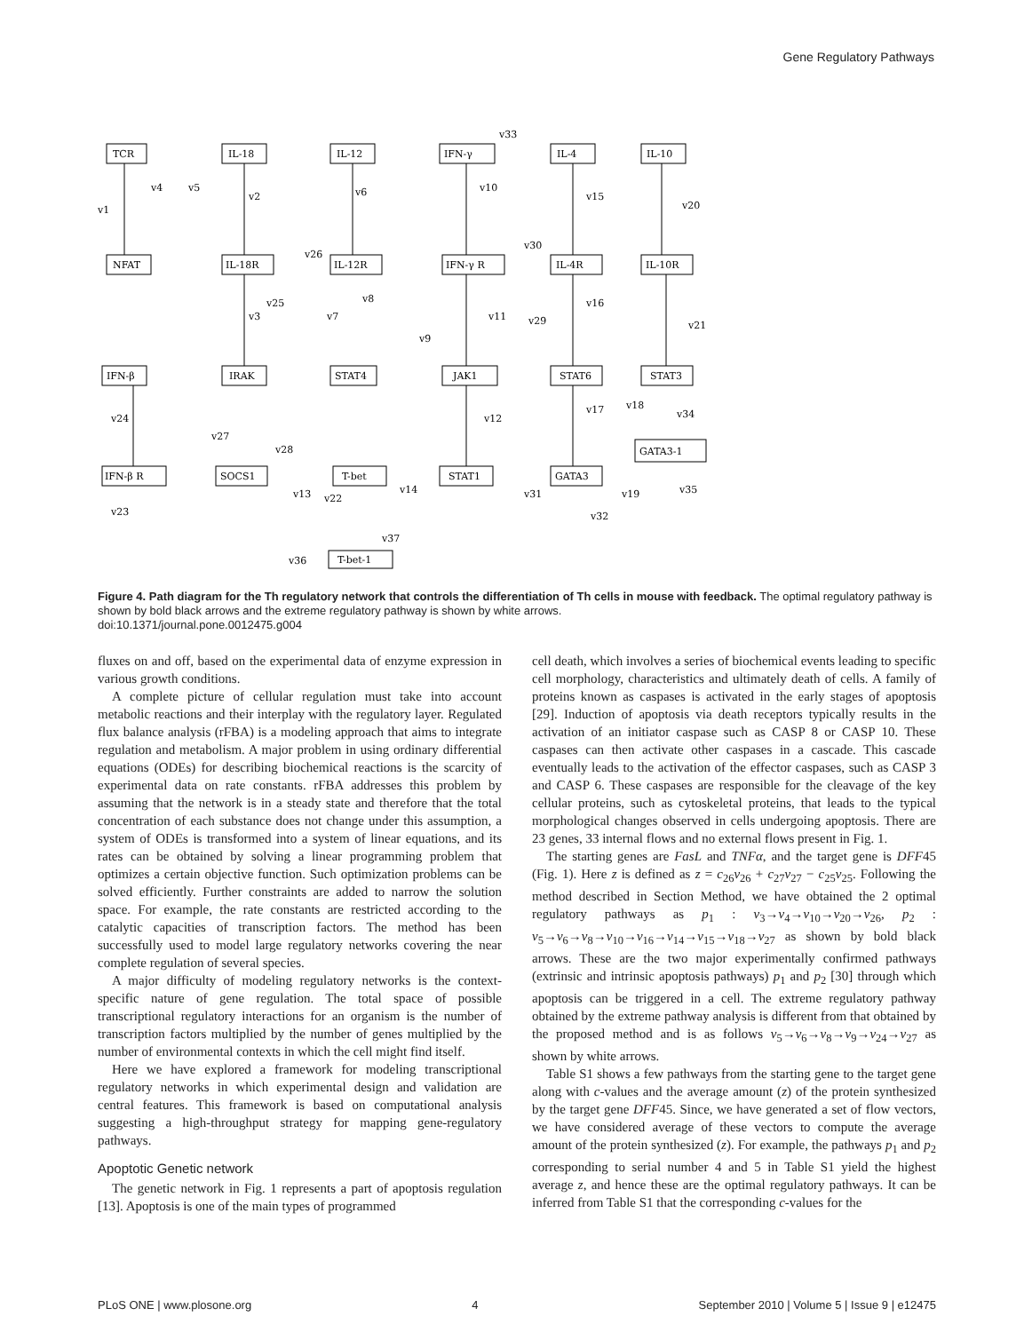Gene Regulatory Pathways
TCR
IL-18
IL-12
IFN-γ
IL-4
IL-10
NFAT
IL-18R
IL-12R
IFN-γ R
IL-4R
IL-10R
IFN-β
IRAK
STAT4
JAK1
STAT6
STAT3
GATA3-1
IFN-β R
SOCS1
T-bet
STAT1
GATA3
T-bet-1
v1
v4
v5
v2
v6
v10
v15
v20
v33
v30
v26
v3
v25
v7
v8
v11
v29
v16
v21
v9
v12
v17
v18
v34
v24
v27
v28
v13
v22
v14
v31
v19
v35
v32
v23
v36
v37
Figure 4. Path diagram for the Th regulatory network that controls the differentiation of Th cells in mouse with feedback. The optimal regulatory pathway is shown by bold black arrows and the extreme regulatory pathway is shown by white arrows.
doi:10.1371/journal.pone.0012475.g004
fluxes on and off, based on the experimental data of enzyme expression in various growth conditions.
A complete picture of cellular regulation must take into account metabolic reactions and their interplay with the regulatory layer. Regulated flux balance analysis (rFBA) is a modeling approach that aims to integrate regulation and metabolism. A major problem in using ordinary differential equations (ODEs) for describing biochemical reactions is the scarcity of experimental data on rate constants. rFBA addresses this problem by assuming that the network is in a steady state and therefore that the total concentration of each substance does not change under this assumption, a system of ODEs is transformed into a system of linear equations, and its rates can be obtained by solving a linear programming problem that optimizes a certain objective function. Such optimization problems can be solved efficiently. Further constraints are added to narrow the solution space. For example, the rate constants are restricted according to the catalytic capacities of transcription factors. The method has been successfully used to model large regulatory networks covering the near complete regulation of several species.
A major difficulty of modeling regulatory networks is the context-specific nature of gene regulation. The total space of possible transcriptional regulatory interactions for an organism is the number of transcription factors multiplied by the number of genes multiplied by the number of environmental contexts in which the cell might find itself.
Here we have explored a framework for modeling transcriptional regulatory networks in which experimental design and validation are central features. This framework is based on computational analysis suggesting a high-throughput strategy for mapping gene-regulatory pathways.
Apoptotic Genetic network
The genetic network in Fig. 1 represents a part of apoptosis regulation [13]. Apoptosis is one of the main types of programmed
cell death, which involves a series of biochemical events leading to specific cell morphology, characteristics and ultimately death of cells. A family of proteins known as caspases is activated in the early stages of apoptosis [29]. Induction of apoptosis via death receptors typically results in the activation of an initiator caspase such as CASP 8 or CASP 10. These caspases can then activate other caspases in a cascade. This cascade eventually leads to the activation of the effector caspases, such as CASP 3 and CASP 6. These caspases are responsible for the cleavage of the key cellular proteins, such as cytoskeletal proteins, that leads to the typical morphological changes observed in cells undergoing apoptosis. There are 23 genes, 33 internal flows and no external flows present in Fig. 1.
The starting genes are FasL and TNFα, and the target gene is DFF45 (Fig. 1). Here z is defined as z = c<sub>26</sub>v<sub>26</sub> + c<sub>27</sub>v<sub>27</sub> − c<sub>25</sub>v<sub>25</sub>. Following the method described in Section Method, we have obtained the 2 optimal regulatory pathways as p<sub>1</sub> : v<sub>3</sub>→v<sub>4</sub>→v<sub>10</sub>→v<sub>20</sub>→v<sub>26</sub>, p<sub>2</sub> : v<sub>5</sub>→v<sub>6</sub>→v<sub>8</sub>→v<sub>10</sub>→v<sub>16</sub>→v<sub>14</sub>→v<sub>15</sub>→v<sub>18</sub>→v<sub>27</sub> as shown by bold black arrows. These are the two major experimentally confirmed pathways (extrinsic and intrinsic apoptosis pathways) p<sub>1</sub> and p<sub>2</sub> [30] through which apoptosis can be triggered in a cell. The extreme regulatory pathway obtained by the extreme pathway analysis is different from that obtained by the proposed method and is as follows v<sub>5</sub>→v<sub>6</sub>→v<sub>8</sub>→v<sub>9</sub>→v<sub>24</sub>→v<sub>27</sub> as shown by white arrows.
Table S1 shows a few pathways from the starting gene to the target gene along with c-values and the average amount (z) of the protein synthesized by the target gene DFF45. Since, we have generated a set of flow vectors, we have considered average of these vectors to compute the average amount of the protein synthesized (z). For example, the pathways p<sub>1</sub> and p<sub>2</sub> corresponding to serial number 4 and 5 in Table S1 yield the highest average z, and hence these are the optimal regulatory pathways. It can be inferred from Table S1 that the corresponding c-values for the
PLoS ONE | www.plosone.org 4 September 2010 | Volume 5 | Issue 9 | e12475